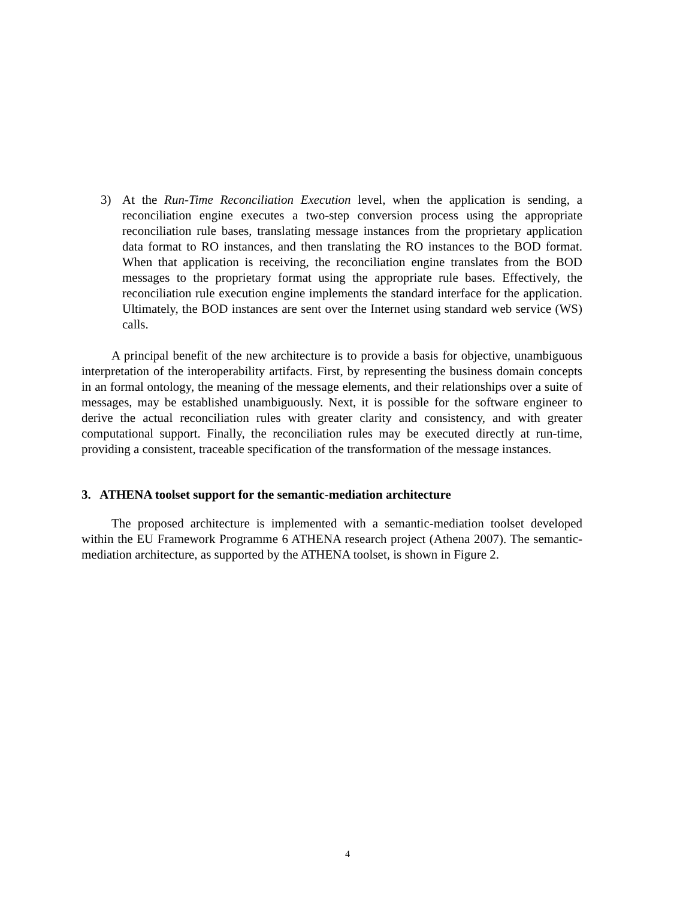3) At the Run-Time Reconciliation Execution level, when the application is sending, a reconciliation engine executes a two-step conversion process using the appropriate reconciliation rule bases, translating message instances from the proprietary application data format to RO instances, and then translating the RO instances to the BOD format. When that application is receiving, the reconciliation engine translates from the BOD messages to the proprietary format using the appropriate rule bases. Effectively, the reconciliation rule execution engine implements the standard interface for the application. Ultimately, the BOD instances are sent over the Internet using standard web service (WS) calls.
A principal benefit of the new architecture is to provide a basis for objective, unambiguous interpretation of the interoperability artifacts. First, by representing the business domain concepts in an formal ontology, the meaning of the message elements, and their relationships over a suite of messages, may be established unambiguously. Next, it is possible for the software engineer to derive the actual reconciliation rules with greater clarity and consistency, and with greater computational support. Finally, the reconciliation rules may be executed directly at run-time, providing a consistent, traceable specification of the transformation of the message instances.
3. ATHENA toolset support for the semantic-mediation architecture
The proposed architecture is implemented with a semantic-mediation toolset developed within the EU Framework Programme 6 ATHENA research project (Athena 2007). The semantic-mediation architecture, as supported by the ATHENA toolset, is shown in Figure 2.
4